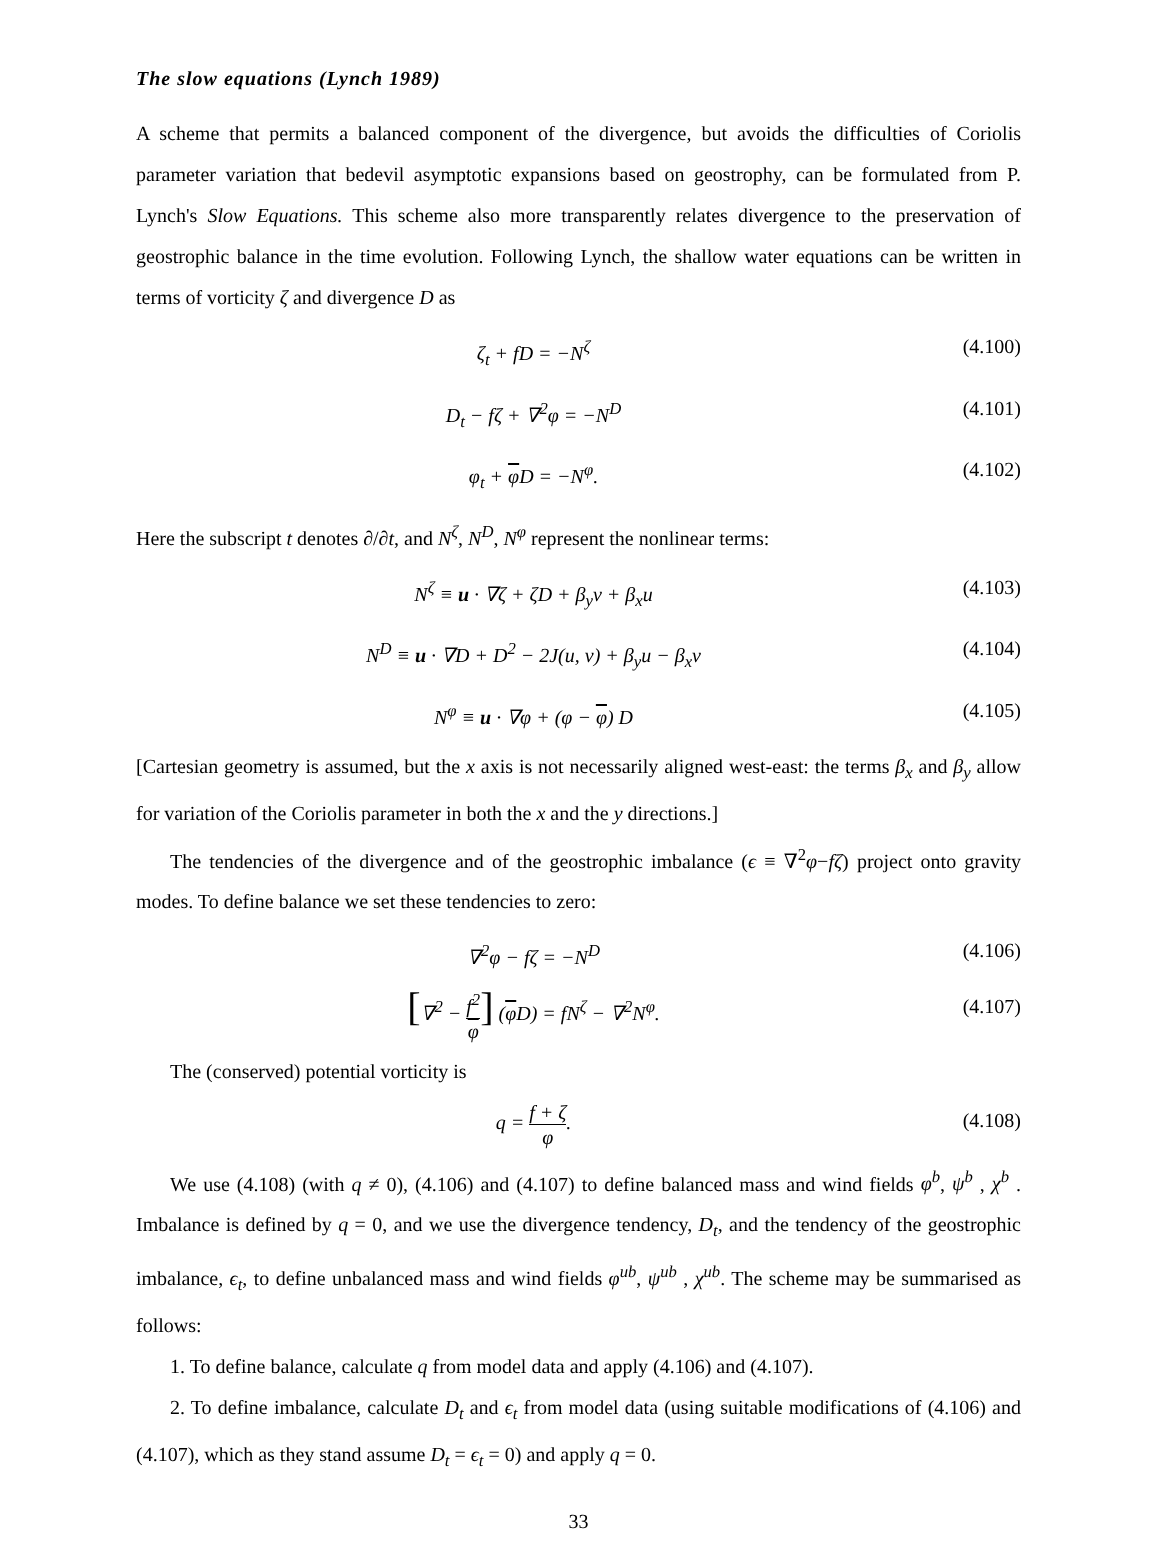The slow equations (Lynch 1989)
A scheme that permits a balanced component of the divergence, but avoids the difficulties of Coriolis parameter variation that bedevil asymptotic expansions based on geostrophy, can be formulated from P. Lynch's Slow Equations. This scheme also more transparently relates divergence to the preservation of geostrophic balance in the time evolution. Following Lynch, the shallow water equations can be written in terms of vorticity ζ and divergence D as
ζ<sub>t</sub> + fD = −N<sup>ζ</sup> (4.100)
D<sub>t</sub> − fζ + ∇<sup>2</sup>φ = −N<sup>D</sup> (4.101)
φ<sub>t</sub> + φ D = −N<sup>φ</sup>. (4.102)
Here the subscript t denotes ∂/∂t, and N<sup>ζ</sup>, N<sup>D</sup>, N<sup>φ</sup> represent the nonlinear terms:
N<sup>ζ</sup> ≡ u · ∇ζ + ζD + β<sub>y</sub>v + β<sub>x</sub>u (4.103)
N<sup>D</sup> ≡ u · ∇D + D<sup>2</sup> − 2J(u, v) + β<sub>y</sub>u − β<sub>x</sub>v
(4.104)
N<sup>φ</sup> ≡ u · ∇φ + (φ − φ) D (4.105)
[Cartesian geometry is assumed, but the x axis is not necessarily aligned west-east: the terms β<sub>x</sub> and β<sub>y</sub> allow for variation of the Coriolis parameter in both the x and the y directions.]
The tendencies of the divergence and of the geostrophic imbalance (ϵ ≡ ∇<sup>2</sup>φ−fζ) project onto gravity modes. To define balance we set these tendencies to zero:
∇<sup>2</sup>φ − fζ = −N<sup>D</sup> (4.106)
[∇<sup>2</sup> − f<sup>2</sup> φ] (φ D) = fN<sup>ζ</sup> − ∇<sup>2</sup>N<sup>φ</sup>.
(4.107)
The (conserved) potential vorticity is
q = f + ζ φ. (4.108)
We use (4.108) (with q ≠ 0), (4.106) and (4.107) to define balanced mass and wind fields φ<sup>b</sup>, ψ<sup>b</sup> , χ<sup>b</sup> . Imbalance is defined by q = 0, and we use the divergence tendency, D<sub>t</sub>, and the tendency of the geostrophic imbalance, ϵ<sub>t</sub>, to define unbalanced mass and wind fields φ<sup>ub</sup>, ψ<sup>ub</sup> , χ<sup>ub</sup>. The scheme may be summarised as follows:
1. To define balance, calculate q from model data and apply (4.106) and (4.107).
2. To define imbalance, calculate D<sub>t</sub> and ϵ<sub>t</sub> from model data (using suitable modifications of (4.106) and (4.107), which as they stand assume D<sub>t</sub> = ϵ<sub>t</sub> = 0) and apply q = 0.
33